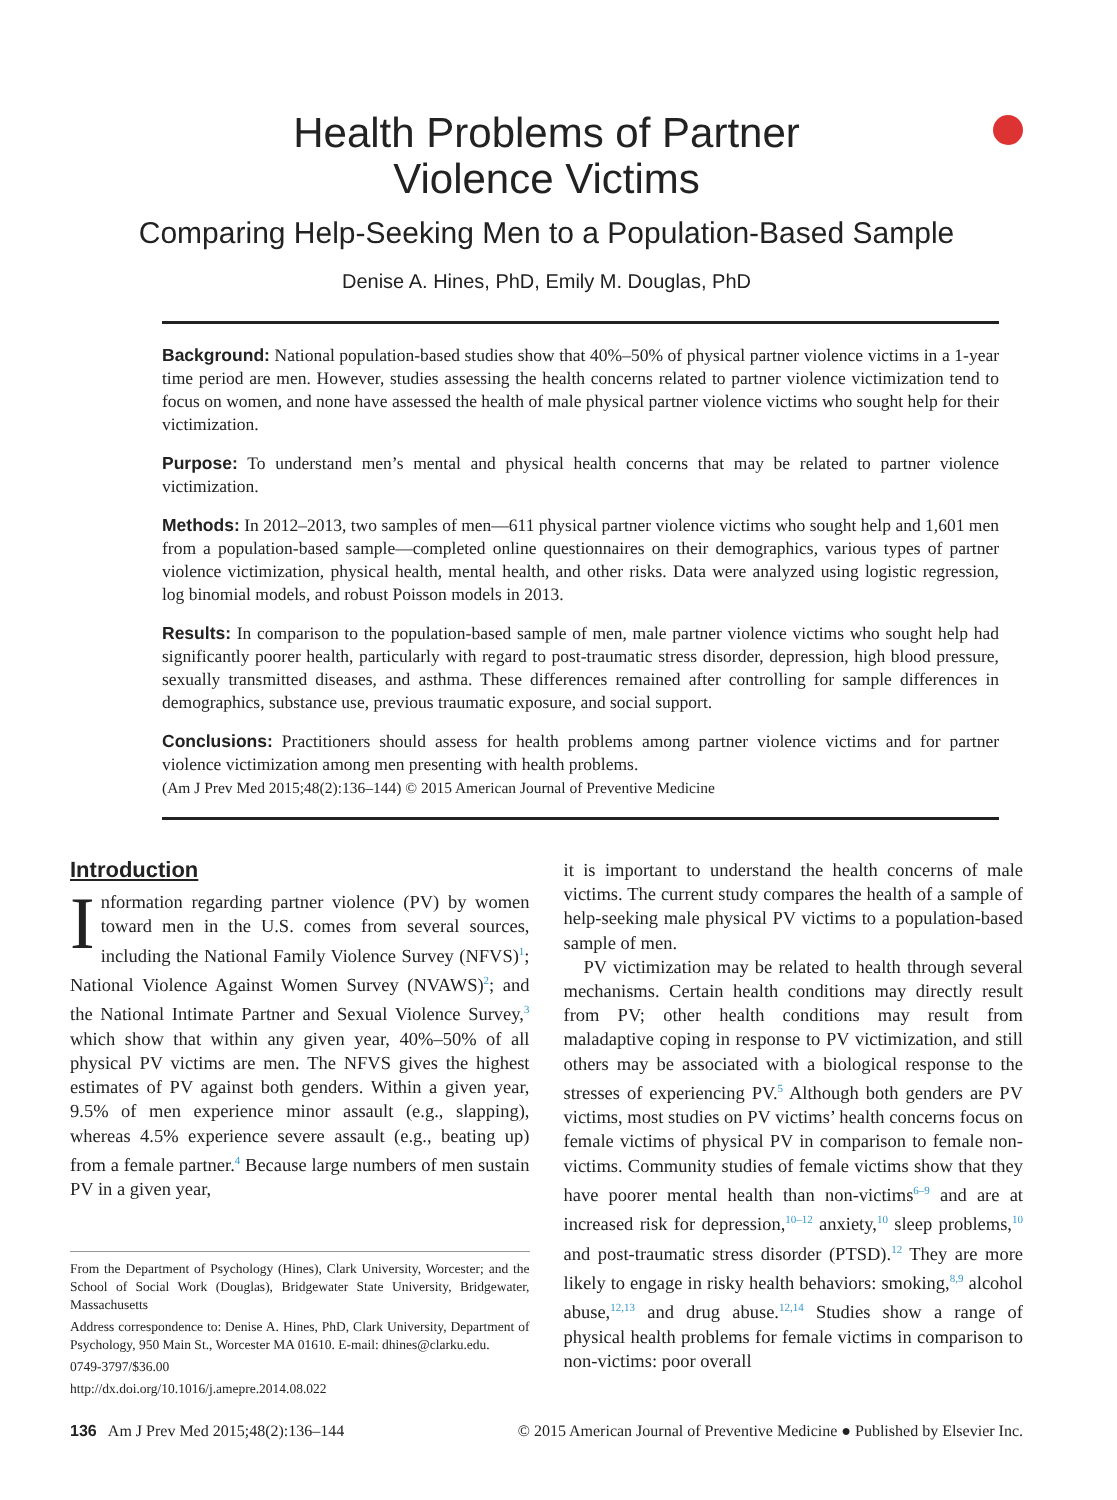Health Problems of Partner
Violence Victims
Comparing Help-Seeking Men to a Population-Based Sample
Denise A. Hines, PhD, Emily M. Douglas, PhD
Background: National population-based studies show that 40%–50% of physical partner violence victims in a 1-year time period are men. However, studies assessing the health concerns related to partner violence victimization tend to focus on women, and none have assessed the health of male physical partner violence victims who sought help for their victimization.
Purpose: To understand men’s mental and physical health concerns that may be related to partner violence victimization.
Methods: In 2012–2013, two samples of men—611 physical partner violence victims who sought help and 1,601 men from a population-based sample—completed online questionnaires on their demographics, various types of partner violence victimization, physical health, mental health, and other risks. Data were analyzed using logistic regression, log binomial models, and robust Poisson models in 2013.
Results: In comparison to the population-based sample of men, male partner violence victims who sought help had significantly poorer health, particularly with regard to post-traumatic stress disorder, depression, high blood pressure, sexually transmitted diseases, and asthma. These differences remained after controlling for sample differences in demographics, substance use, previous traumatic exposure, and social support.
Conclusions: Practitioners should assess for health problems among partner violence victims and for partner violence victimization among men presenting with health problems.
(Am J Prev Med 2015;48(2):136–144) © 2015 American Journal of Preventive Medicine
Introduction
Information regarding partner violence (PV) by women toward men in the U.S. comes from several sources, including the National Family Violence Survey (NFVS)<sup>1</sup>; National Violence Against Women Survey (NVAWS)<sup>2</sup>; and the National Intimate Partner and Sexual Violence Survey,<sup>3</sup> which show that within any given year, 40%–50% of all physical PV victims are men. The NFVS gives the highest estimates of PV against both genders. Within a given year, 9.5% of men experience minor assault (e.g., slapping), whereas 4.5% experience severe assault (e.g., beating up) from a female partner.<sup>4</sup> Because large numbers of men sustain PV in a given year,
From the Department of Psychology (Hines), Clark University, Worcester; and the School of Social Work (Douglas), Bridgewater State University, Bridgewater, Massachusetts
Address correspondence to: Denise A. Hines, PhD, Clark University, Department of Psychology, 950 Main St., Worcester MA 01610. E-mail: dhines@clarku.edu.
0749-3797/$36.00
http://dx.doi.org/10.1016/j.amepre.2014.08.022
it is important to understand the health concerns of male victims. The current study compares the health of a sample of help-seeking male physical PV victims to a population-based sample of men.
PV victimization may be related to health through several mechanisms. Certain health conditions may directly result from PV; other health conditions may result from maladaptive coping in response to PV victimization, and still others may be associated with a biological response to the stresses of experiencing PV.<sup>5</sup> Although both genders are PV victims, most studies on PV victims’ health concerns focus on female victims of physical PV in comparison to female non-victims. Community studies of female victims show that they have poorer mental health than non-victims<sup>6–9</sup> and are at increased risk for depression,<sup>10–12</sup> anxiety,<sup>10</sup> sleep problems,<sup>10</sup> and post-traumatic stress disorder (PTSD).<sup>12</sup> They are more likely to engage in risky health behaviors: smoking,<sup>8,9</sup> alcohol abuse,<sup>12,13</sup> and drug abuse.<sup>12,14</sup> Studies show a range of physical health problems for female victims in comparison to non-victims: poor overall
136 Am J Prev Med 2015;48(2):136–144 © 2015 American Journal of Preventive Medicine ● Published by Elsevier Inc.